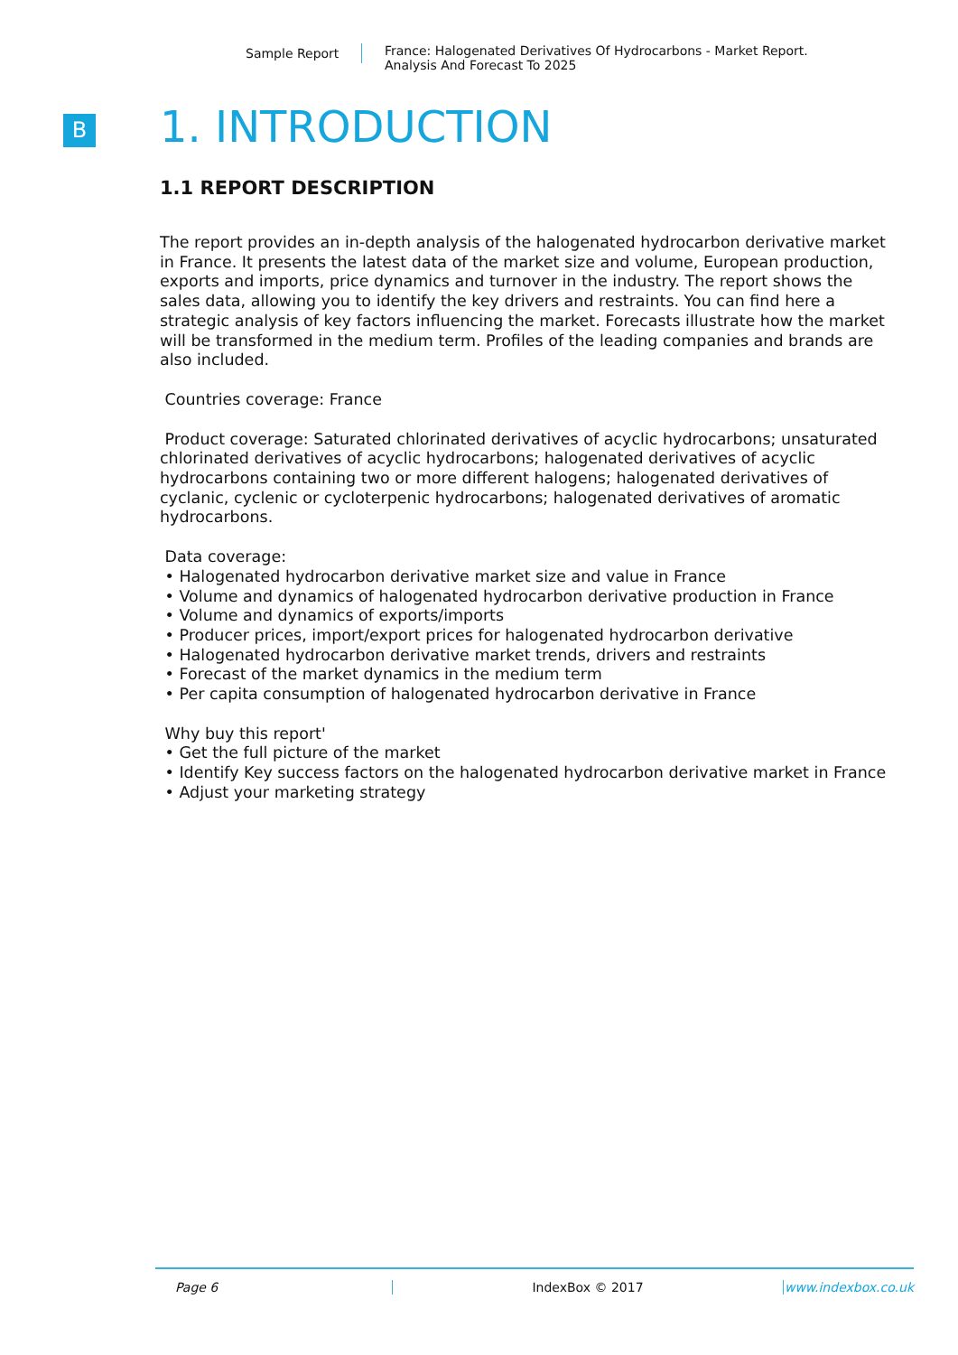Sample Report
France: Halogenated Derivatives Of Hydrocarbons - Market Report.
Analysis And Forecast To 2025
B
1. INTRODUCTION
1.1 REPORT DESCRIPTION
The report provides an in-depth analysis of the halogenated hydrocarbon derivative market in France. It presents the latest data of the market size and volume, European production, exports and imports, price dynamics and turnover in the industry. The report shows the sales data, allowing you to identify the key drivers and restraints. You can find here a strategic analysis of key factors influencing the market. Forecasts illustrate how the market will be transformed in the medium term. Profiles of the leading companies and brands are also included.
Countries coverage: France
Product coverage: Saturated chlorinated derivatives of acyclic hydrocarbons; unsaturated chlorinated derivatives of acyclic hydrocarbons; halogenated derivatives of acyclic hydrocarbons containing two or more different halogens; halogenated derivatives of cyclanic, cyclenic or cycloterpenic hydrocarbons; halogenated derivatives of aromatic hydrocarbons.
Data coverage:
• Halogenated hydrocarbon derivative market size and value in France
• Volume and dynamics of halogenated hydrocarbon derivative production in France
• Volume and dynamics of exports/imports
• Producer prices, import/export prices for halogenated hydrocarbon derivative
• Halogenated hydrocarbon derivative market trends, drivers and restraints
• Forecast of the market dynamics in the medium term
• Per capita consumption of halogenated hydrocarbon derivative in France
Why buy this report'
• Get the full picture of the market
• Identify Key success factors on the halogenated hydrocarbon derivative market in France
• Adjust your marketing strategy
Page 6 IndexBox © 2017 www.indexbox.co.uk